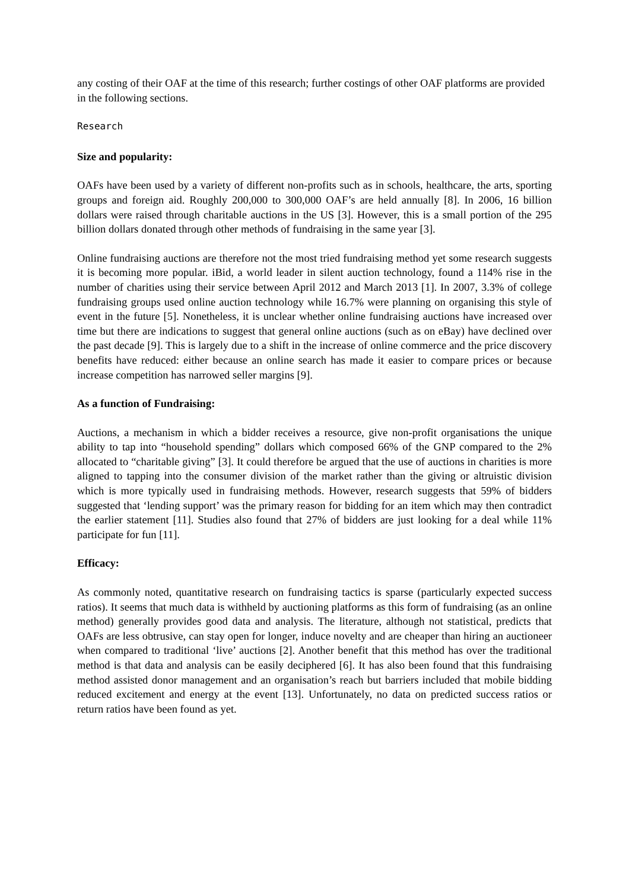any costing of their OAF at the time of this research; further costings of other OAF platforms are provided in the following sections.
Research
Size and popularity:
OAFs have been used by a variety of different non-profits such as in schools, healthcare, the arts, sporting groups and foreign aid. Roughly 200,000 to 300,000 OAF’s are held annually [8]. In 2006, 16 billion dollars were raised through charitable auctions in the US [3]. However, this is a small portion of the 295 billion dollars donated through other methods of fundraising in the same year [3].
Online fundraising auctions are therefore not the most tried fundraising method yet some research suggests it is becoming more popular. iBid, a world leader in silent auction technology, found a 114% rise in the number of charities using their service between April 2012 and March 2013 [1]. In 2007, 3.3% of college fundraising groups used online auction technology while 16.7% were planning on organising this style of event in the future [5]. Nonetheless, it is unclear whether online fundraising auctions have increased over time but there are indications to suggest that general online auctions (such as on eBay) have declined over the past decade [9]. This is largely due to a shift in the increase of online commerce and the price discovery benefits have reduced: either because an online search has made it easier to compare prices or because increase competition has narrowed seller margins [9].
As a function of Fundraising:
Auctions, a mechanism in which a bidder receives a resource, give non-profit organisations the unique ability to tap into “household spending” dollars which composed 66% of the GNP compared to the 2% allocated to “charitable giving” [3]. It could therefore be argued that the use of auctions in charities is more aligned to tapping into the consumer division of the market rather than the giving or altruistic division which is more typically used in fundraising methods. However, research suggests that 59% of bidders suggested that ‘lending support’ was the primary reason for bidding for an item which may then contradict the earlier statement [11]. Studies also found that 27% of bidders are just looking for a deal while 11% participate for fun [11].
Efficacy:
As commonly noted, quantitative research on fundraising tactics is sparse (particularly expected success ratios). It seems that much data is withheld by auctioning platforms as this form of fundraising (as an online method) generally provides good data and analysis. The literature, although not statistical, predicts that OAFs are less obtrusive, can stay open for longer, induce novelty and are cheaper than hiring an auctioneer when compared to traditional ‘live’ auctions [2]. Another benefit that this method has over the traditional method is that data and analysis can be easily deciphered [6]. It has also been found that this fundraising method assisted donor management and an organisation’s reach but barriers included that mobile bidding reduced excitement and energy at the event [13]. Unfortunately, no data on predicted success ratios or return ratios have been found as yet.